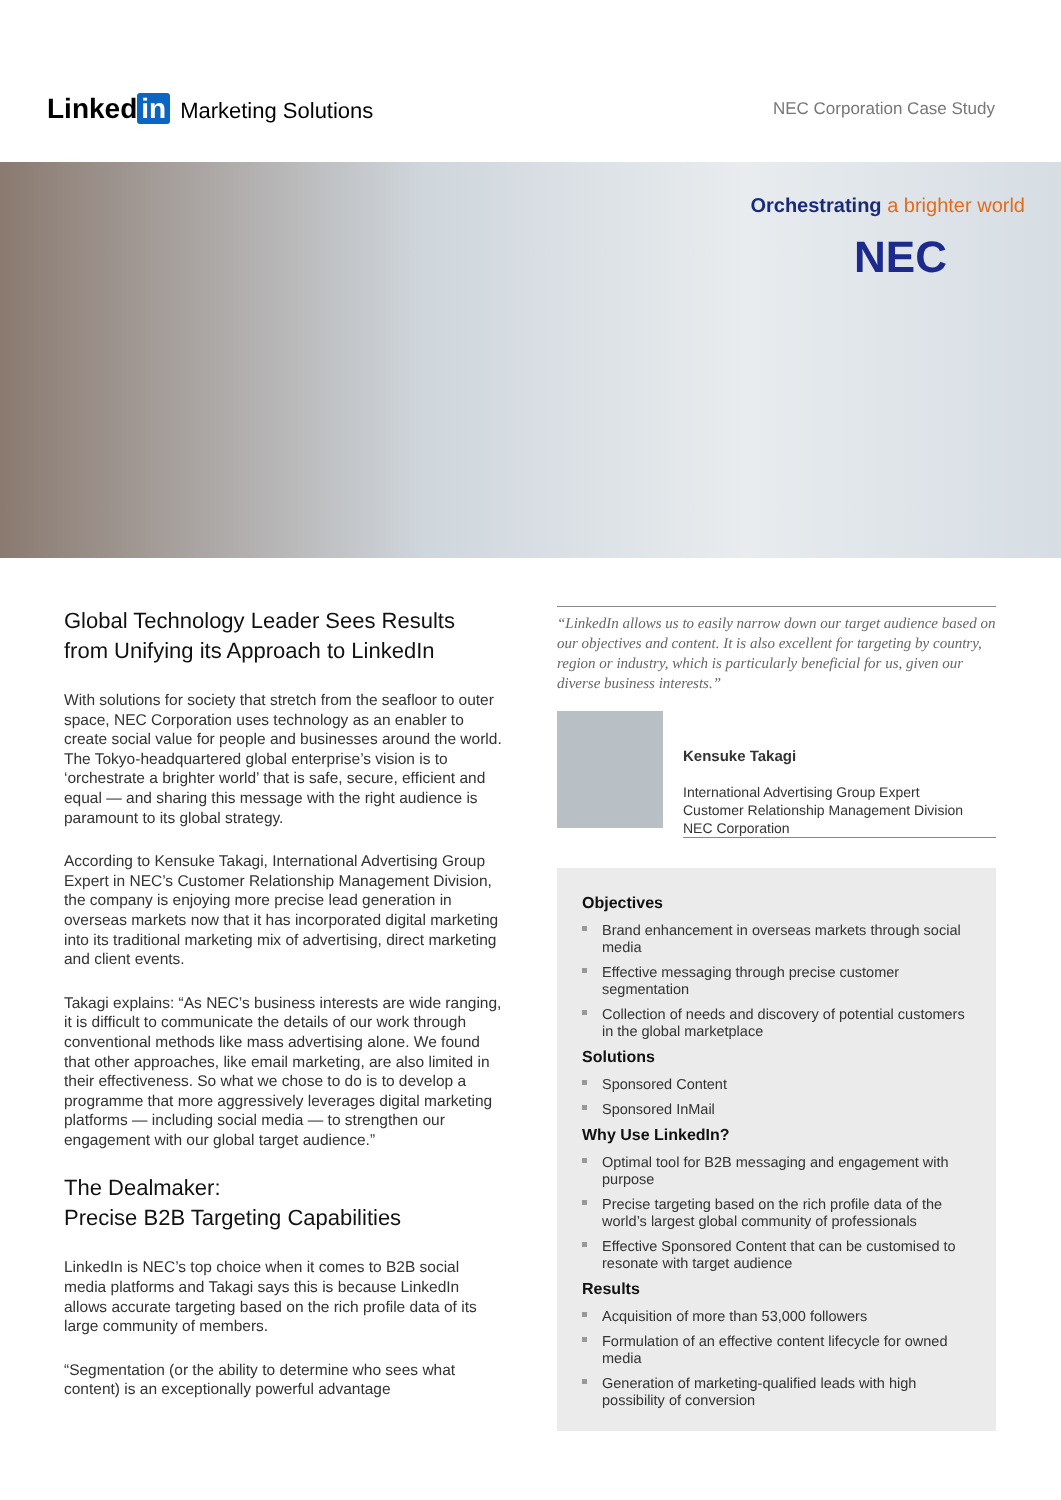Linked in Marketing Solutions
NEC Corporation Case Study
Orchestrating a brighter world
NEC
Global Technology Leader Sees Results from Unifying its Approach to LinkedIn
With solutions for society that stretch from the seafloor to outer space, NEC Corporation uses technology as an enabler to create social value for people and businesses around the world. The Tokyo-headquartered global enterprise’s vision is to ‘orchestrate a brighter world’ that is safe, secure, efficient and equal — and sharing this message with the right audience is paramount to its global strategy.
According to Kensuke Takagi, International Advertising Group Expert in NEC’s Customer Relationship Management Division, the company is enjoying more precise lead generation in overseas markets now that it has incorporated digital marketing into its traditional marketing mix of advertising, direct marketing and client events.
Takagi explains: “As NEC’s business interests are wide ranging, it is difficult to communicate the details of our work through conventional methods like mass advertising alone. We found that other approaches, like email marketing, are also limited in their effectiveness. So what we chose to do is to develop a programme that more aggressively leverages digital marketing platforms — including social media — to strengthen our engagement with our global target audience.”
The Dealmaker:
Precise B2B Targeting Capabilities
LinkedIn is NEC’s top choice when it comes to B2B social media platforms and Takagi says this is because LinkedIn allows accurate targeting based on the rich profile data of its large community of members.
“Segmentation (or the ability to determine who sees what content) is an exceptionally powerful advantage
“LinkedIn allows us to easily narrow down our target audience based on our objectives and content. It is also excellent for targeting by country, region or industry, which is particularly beneficial for us, given our diverse business interests.”
Kensuke Takagi
International Advertising Group Expert
Customer Relationship Management Division
NEC Corporation
Objectives
Brand enhancement in overseas markets through social media
Effective messaging through precise customer segmentation
Collection of needs and discovery of potential customers in the global marketplace
Solutions
Sponsored Content
Sponsored InMail
Why Use LinkedIn?
Optimal tool for B2B messaging and engagement with purpose
Precise targeting based on the rich profile data of the world’s largest global community of professionals
Effective Sponsored Content that can be customised to resonate with target audience
Results
Acquisition of more than 53,000 followers
Formulation of an effective content lifecycle for owned media
Generation of marketing-qualified leads with high possibility of conversion